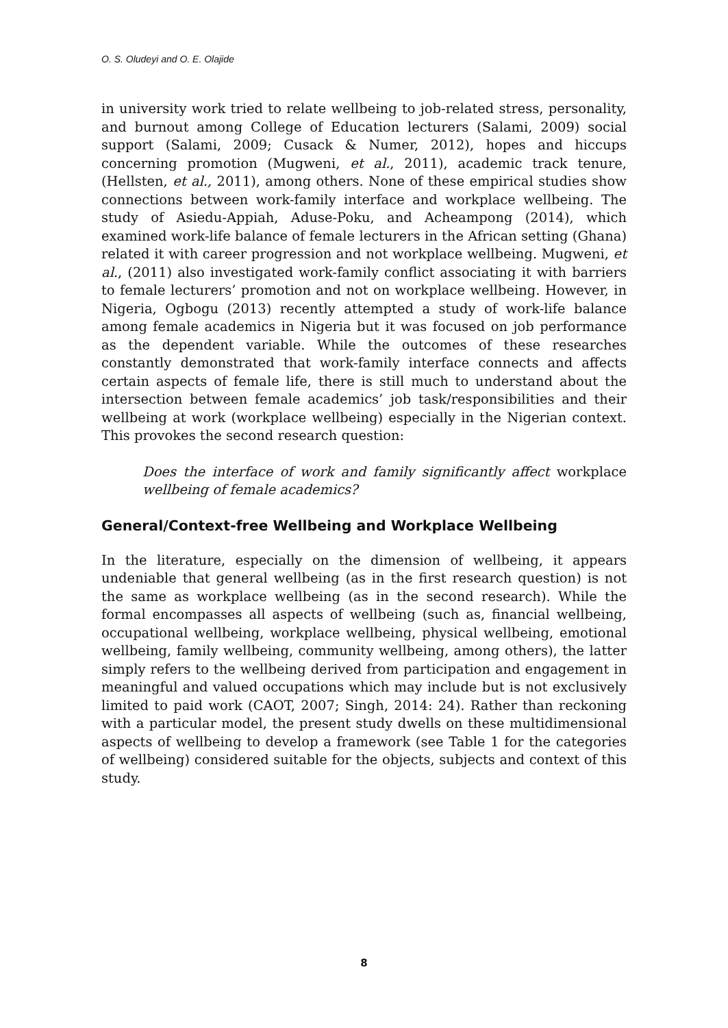O. S. Oludeyi and O. E. Olajide
in university work tried to relate wellbeing to job-related stress, personality, and burnout among College of Education lecturers (Salami, 2009) social support (Salami, 2009; Cusack & Numer, 2012), hopes and hiccups concerning promotion (Mugweni, et al., 2011), academic track tenure, (Hellsten, et al., 2011), among others. None of these empirical studies show connections between work-family interface and workplace wellbeing. The study of Asiedu-Appiah, Aduse-Poku, and Acheampong (2014), which examined work-life balance of female lecturers in the African setting (Ghana) related it with career progression and not workplace wellbeing. Mugweni, et al., (2011) also investigated work-family conflict associating it with barriers to female lecturers’ promotion and not on workplace wellbeing. However, in Nigeria, Ogbogu (2013) recently attempted a study of work-life balance among female academics in Nigeria but it was focused on job performance as the dependent variable. While the outcomes of these researches constantly demonstrated that work-family interface connects and affects certain aspects of female life, there is still much to understand about the intersection between female academics’ job task/responsibilities and their wellbeing at work (workplace wellbeing) especially in the Nigerian context. This provokes the second research question:
Does the interface of work and family significantly affect workplace wellbeing of female academics?
General/Context-free Wellbeing and Workplace Wellbeing
In the literature, especially on the dimension of wellbeing, it appears undeniable that general wellbeing (as in the first research question) is not the same as workplace wellbeing (as in the second research). While the formal encompasses all aspects of wellbeing (such as, financial wellbeing, occupational wellbeing, workplace wellbeing, physical wellbeing, emotional wellbeing, family wellbeing, community wellbeing, among others), the latter simply refers to the wellbeing derived from participation and engagement in meaningful and valued occupations which may include but is not exclusively limited to paid work (CAOT, 2007; Singh, 2014: 24). Rather than reckoning with a particular model, the present study dwells on these multidimensional aspects of wellbeing to develop a framework (see Table 1 for the categories of wellbeing) considered suitable for the objects, subjects and context of this study.
8